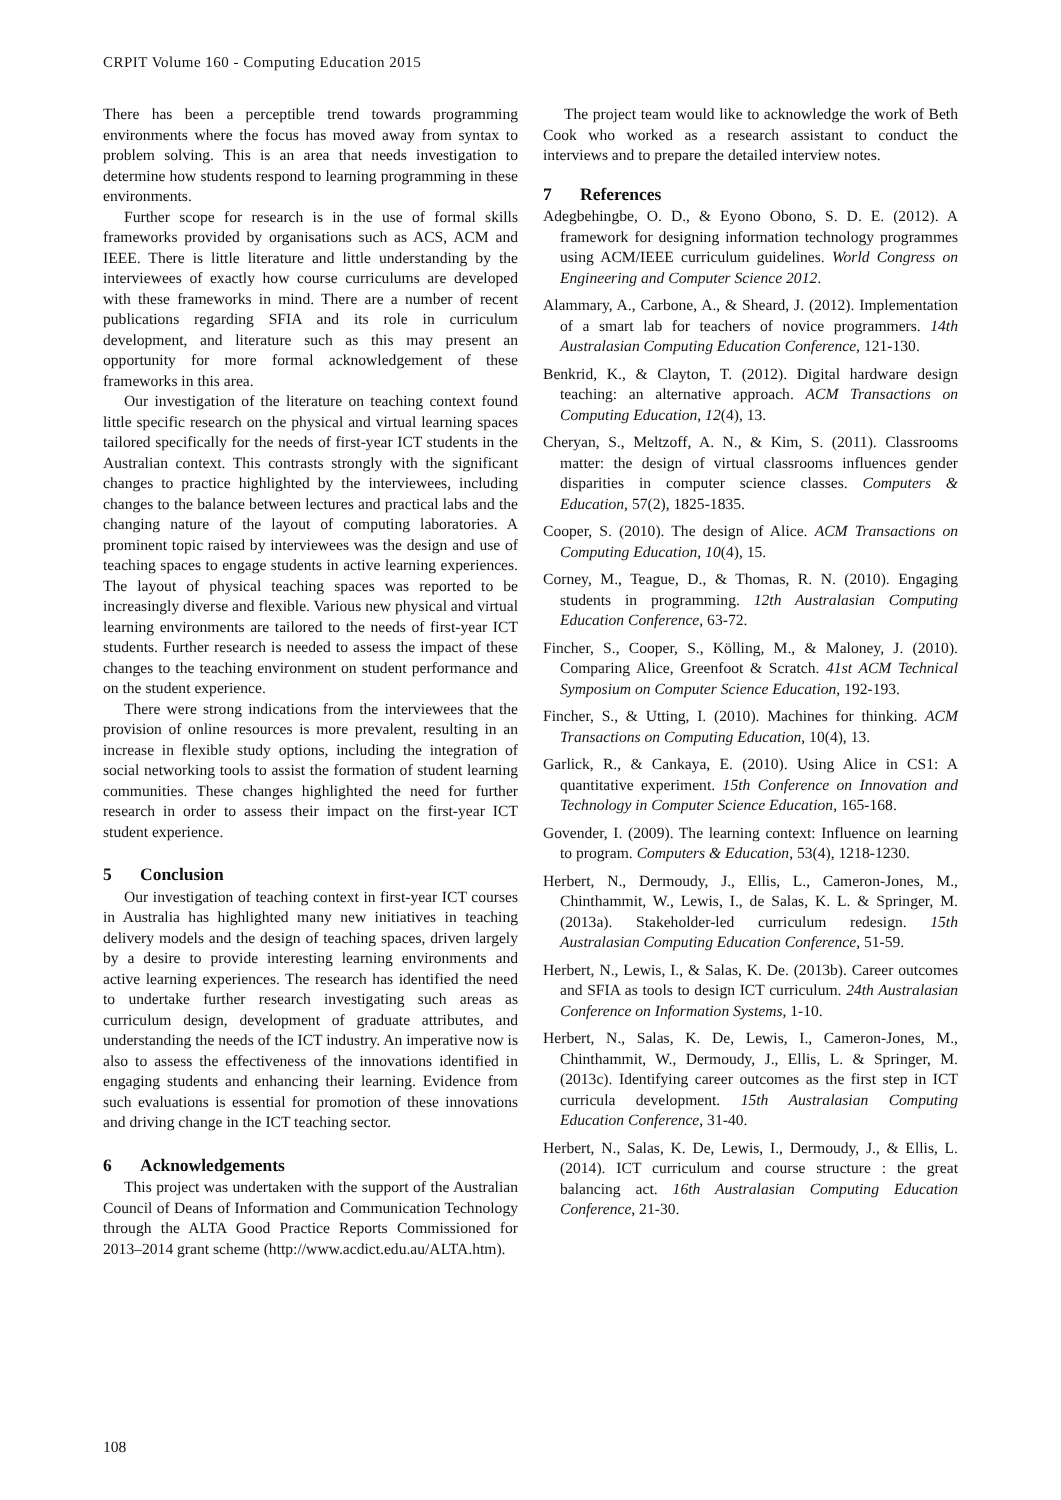CRPIT Volume 160 - Computing Education 2015
There has been a perceptible trend towards programming environments where the focus has moved away from syntax to problem solving. This is an area that needs investigation to determine how students respond to learning programming in these environments.
Further scope for research is in the use of formal skills frameworks provided by organisations such as ACS, ACM and IEEE. There is little literature and little understanding by the interviewees of exactly how course curriculums are developed with these frameworks in mind. There are a number of recent publications regarding SFIA and its role in curriculum development, and literature such as this may present an opportunity for more formal acknowledgement of these frameworks in this area.
Our investigation of the literature on teaching context found little specific research on the physical and virtual learning spaces tailored specifically for the needs of first-year ICT students in the Australian context. This contrasts strongly with the significant changes to practice highlighted by the interviewees, including changes to the balance between lectures and practical labs and the changing nature of the layout of computing laboratories. A prominent topic raised by interviewees was the design and use of teaching spaces to engage students in active learning experiences. The layout of physical teaching spaces was reported to be increasingly diverse and flexible. Various new physical and virtual learning environments are tailored to the needs of first-year ICT students. Further research is needed to assess the impact of these changes to the teaching environment on student performance and on the student experience.
There were strong indications from the interviewees that the provision of online resources is more prevalent, resulting in an increase in flexible study options, including the integration of social networking tools to assist the formation of student learning communities. These changes highlighted the need for further research in order to assess their impact on the first-year ICT student experience.
5 Conclusion
Our investigation of teaching context in first-year ICT courses in Australia has highlighted many new initiatives in teaching delivery models and the design of teaching spaces, driven largely by a desire to provide interesting learning environments and active learning experiences. The research has identified the need to undertake further research investigating such areas as curriculum design, development of graduate attributes, and understanding the needs of the ICT industry. An imperative now is also to assess the effectiveness of the innovations identified in engaging students and enhancing their learning. Evidence from such evaluations is essential for promotion of these innovations and driving change in the ICT teaching sector.
6 Acknowledgements
This project was undertaken with the support of the Australian Council of Deans of Information and Communication Technology through the ALTA Good Practice Reports Commissioned for 2013–2014 grant scheme (http://www.acdict.edu.au/ALTA.htm).
The project team would like to acknowledge the work of Beth Cook who worked as a research assistant to conduct the interviews and to prepare the detailed interview notes.
7 References
Adegbehingbe, O. D., & Eyono Obono, S. D. E. (2012). A framework for designing information technology programmes using ACM/IEEE curriculum guidelines. World Congress on Engineering and Computer Science 2012.
Alammary, A., Carbone, A., & Sheard, J. (2012). Implementation of a smart lab for teachers of novice programmers. 14th Australasian Computing Education Conference, 121-130.
Benkrid, K., & Clayton, T. (2012). Digital hardware design teaching: an alternative approach. ACM Transactions on Computing Education, 12(4), 13.
Cheryan, S., Meltzoff, A. N., & Kim, S. (2011). Classrooms matter: the design of virtual classrooms influences gender disparities in computer science classes. Computers & Education, 57(2), 1825-1835.
Cooper, S. (2010). The design of Alice. ACM Transactions on Computing Education, 10(4), 15.
Corney, M., Teague, D., & Thomas, R. N. (2010). Engaging students in programming. 12th Australasian Computing Education Conference, 63-72.
Fincher, S., Cooper, S., Kölling, M., & Maloney, J. (2010). Comparing Alice, Greenfoot & Scratch. 41st ACM Technical Symposium on Computer Science Education, 192-193.
Fincher, S., & Utting, I. (2010). Machines for thinking. ACM Transactions on Computing Education, 10(4), 13.
Garlick, R., & Cankaya, E. (2010). Using Alice in CS1: A quantitative experiment. 15th Conference on Innovation and Technology in Computer Science Education, 165-168.
Govender, I. (2009). The learning context: Influence on learning to program. Computers & Education, 53(4), 1218-1230.
Herbert, N., Dermoudy, J., Ellis, L., Cameron-Jones, M., Chinthammit, W., Lewis, I., de Salas, K. L. & Springer, M. (2013a). Stakeholder-led curriculum redesign. 15th Australasian Computing Education Conference, 51-59.
Herbert, N., Lewis, I., & Salas, K. De. (2013b). Career outcomes and SFIA as tools to design ICT curriculum. 24th Australasian Conference on Information Systems, 1-10.
Herbert, N., Salas, K. De, Lewis, I., Cameron-Jones, M., Chinthammit, W., Dermoudy, J., Ellis, L. & Springer, M. (2013c). Identifying career outcomes as the first step in ICT curricula development. 15th Australasian Computing Education Conference, 31-40.
Herbert, N., Salas, K. De, Lewis, I., Dermoudy, J., & Ellis, L. (2014). ICT curriculum and course structure : the great balancing act. 16th Australasian Computing Education Conference, 21-30.
108